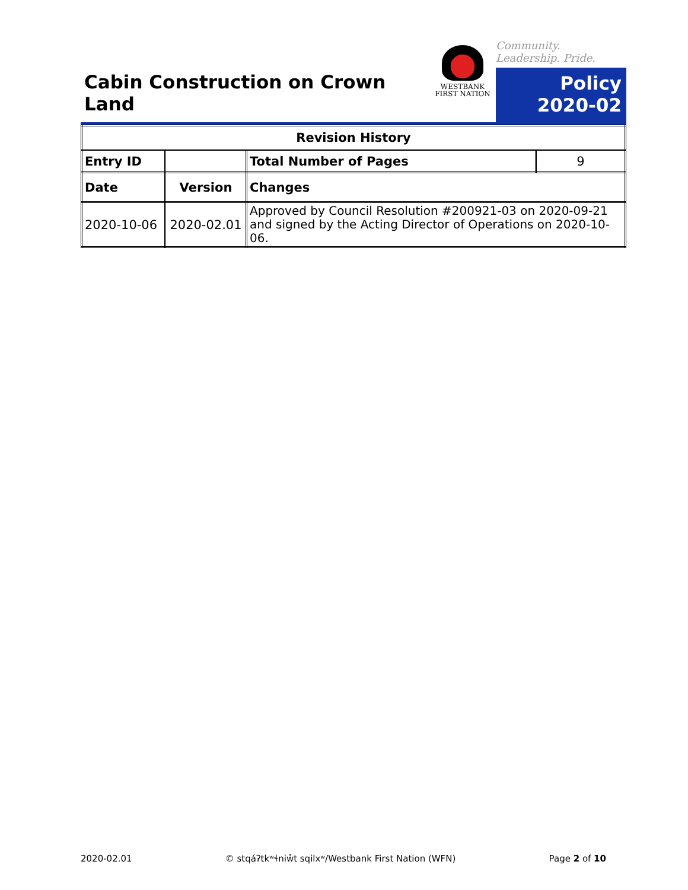Cabin Construction on Crown
Land
WESTBANK
FIRST NATION
Community. Leadership. Pride.
Policy
2020-02
| Revision History | | | |
| --- | --- | --- | --- |
| Entry ID | | Total Number of Pages | 9 |
| Date | Version | Changes | |
| 2020-10-06 | 2020-02.01 | Approved by Council Resolution #200921-03 on 2020-09-21 and signed by the Acting Director of Operations on 2020-10-06. | |
2020-02.01 © stqáʔtkʷɬniw̓t sqilxʷ/Westbank First Nation (WFN) Page 2 of 10